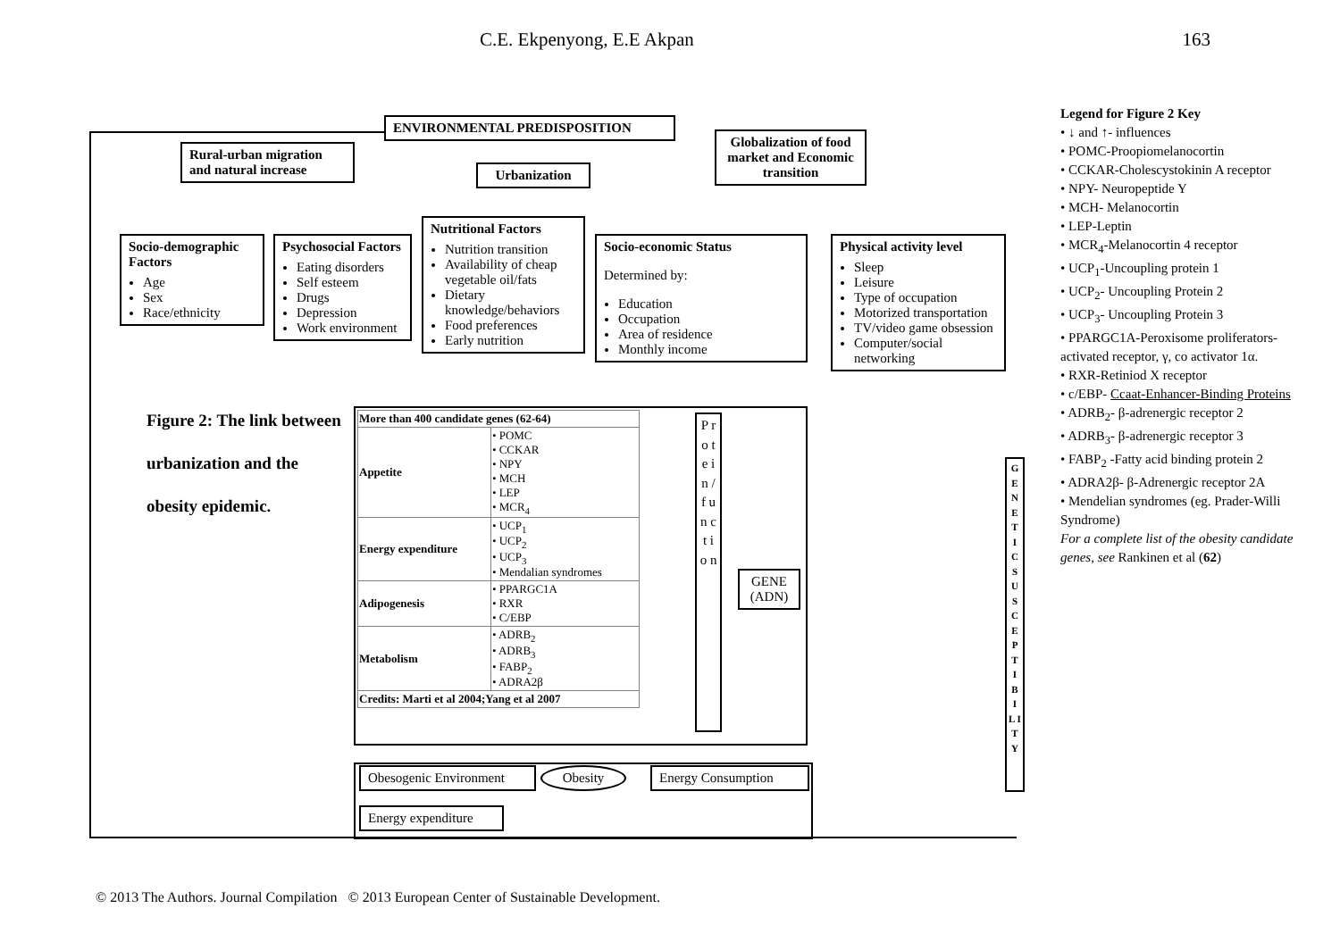C.E. Ekpenyong, E.E Akpan 163
ENVIRONMENTAL PREDISPOSITION
Rural-urban migration and natural increase
Urbanization
Globalization of food market and Economic transition
Socio-demographic Factors
Age
Sex
Race/ethnicity
Psychosocial Factors
Eating disorders
Self esteem
Drugs
Depression
Work environment
Nutritional Factors
Nutrition transition
Availability of cheap vegetable oil/fats
Dietary knowledge/behaviors
Food preferences
Early nutrition
Socio-economic Status
Determined by:
Education
Occupation
Area of residence
Monthly income
Physical activity level
Sleep
Leisure
Type of occupation
Motorized transportation
TV/video game obsession
Computer/social networking
Figure 2: The link between urbanization and the obesity epidemic.
| More than 400 candidate genes (62-64) | |
| --- | --- |
| Appetite | • POMC • CCKAR • NPY • MCH • LEP • MCR<sub>4</sub> |
| Energy expenditure | • UCP<sub>1</sub> • UCP<sub>2</sub> • UCP<sub>3</sub> • Mendalian syndromes |
| Adipogenesis | • PPARGC1A • RXR • C/EBP |
| Metabolism | • ADRB<sub>2</sub> • ADRB<sub>3</sub> • FABP<sub>2</sub> • ADRA2β |
| Credits: Marti et al 2004;Yang et al 2007 | |
P r o t e i n / f u n c t i o n
GENE (ADN)
G E N E T I C S U S C E P T I B I L I T Y
Obesogenic Environment Obesity Energy Consumption
Energy expenditure
Legend for Figure 2 Key
• ↓ and ↑- influences
• POMC-Proopiomelanocortin
• CCKAR-Cholescystokinin A receptor
• NPY- Neuropeptide Y
• MCH- Melanocortin
• LEP-Leptin
• MCR<sub>4</sub>-Melanocortin 4 receptor
• UCP<sub>1</sub>-Uncoupling protein 1
• UCP<sub>2</sub>- Uncoupling Protein 2
• UCP<sub>3</sub>- Uncoupling Protein 3
• PPARGC1A-Peroxisome proliferators-activated receptor, γ, co activator 1α.
• RXR-Retiniod X receptor
• c/EBP- Ccaat-Enhancer-Binding Proteins
• ADRB<sub>2</sub>- β-adrenergic receptor 2
• ADRB<sub>3</sub>- β-adrenergic receptor 3
• FABP<sub>2</sub> -Fatty acid binding protein 2
• ADRA2β- β-Adrenergic receptor 2A
• Mendelian syndromes (eg. Prader-Willi Syndrome)
For a complete list of the obesity candidate genes, see Rankinen et al (62)
© 2013 The Authors. Journal Compilation © 2013 European Center of Sustainable Development.